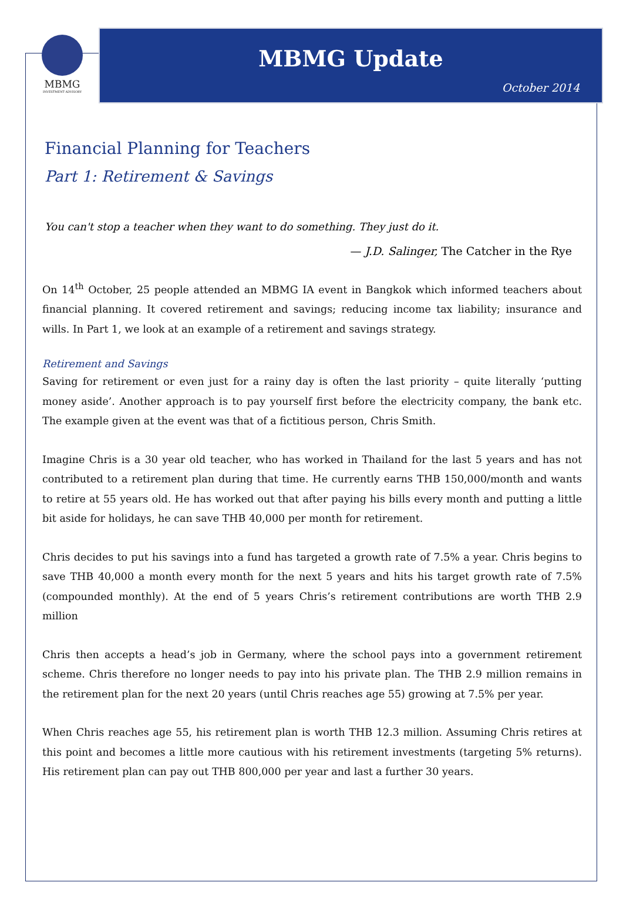MBMG
INVESTMENT ADVISORY
MBMG Update
October 2014
Financial Planning for Teachers
Part 1: Retirement & Savings
You can't stop a teacher when they want to do something. They just do it.
— J.D. Salinger, The Catcher in the Rye
On 14<sup>th</sup> October, 25 people attended an MBMG IA event in Bangkok which informed teachers about financial planning. It covered retirement and savings; reducing income tax liability; insurance and wills. In Part 1, we look at an example of a retirement and savings strategy.
Retirement and Savings
Saving for retirement or even just for a rainy day is often the last priority – quite literally ‘putting money aside’. Another approach is to pay yourself first before the electricity company, the bank etc. The example given at the event was that of a fictitious person, Chris Smith.
Imagine Chris is a 30 year old teacher, who has worked in Thailand for the last 5 years and has not contributed to a retirement plan during that time. He currently earns THB 150,000/month and wants to retire at 55 years old. He has worked out that after paying his bills every month and putting a little bit aside for holidays, he can save THB 40,000 per month for retirement.
Chris decides to put his savings into a fund has targeted a growth rate of 7.5% a year. Chris begins to save THB 40,000 a month every month for the next 5 years and hits his target growth rate of 7.5% (compounded monthly). At the end of 5 years Chris’s retirement contributions are worth THB 2.9 million
Chris then accepts a head’s job in Germany, where the school pays into a government retirement scheme. Chris therefore no longer needs to pay into his private plan. The THB 2.9 million remains in the retirement plan for the next 20 years (until Chris reaches age 55) growing at 7.5% per year.
When Chris reaches age 55, his retirement plan is worth THB 12.3 million. Assuming Chris retires at this point and becomes a little more cautious with his retirement investments (targeting 5% returns). His retirement plan can pay out THB 800,000 per year and last a further 30 years.